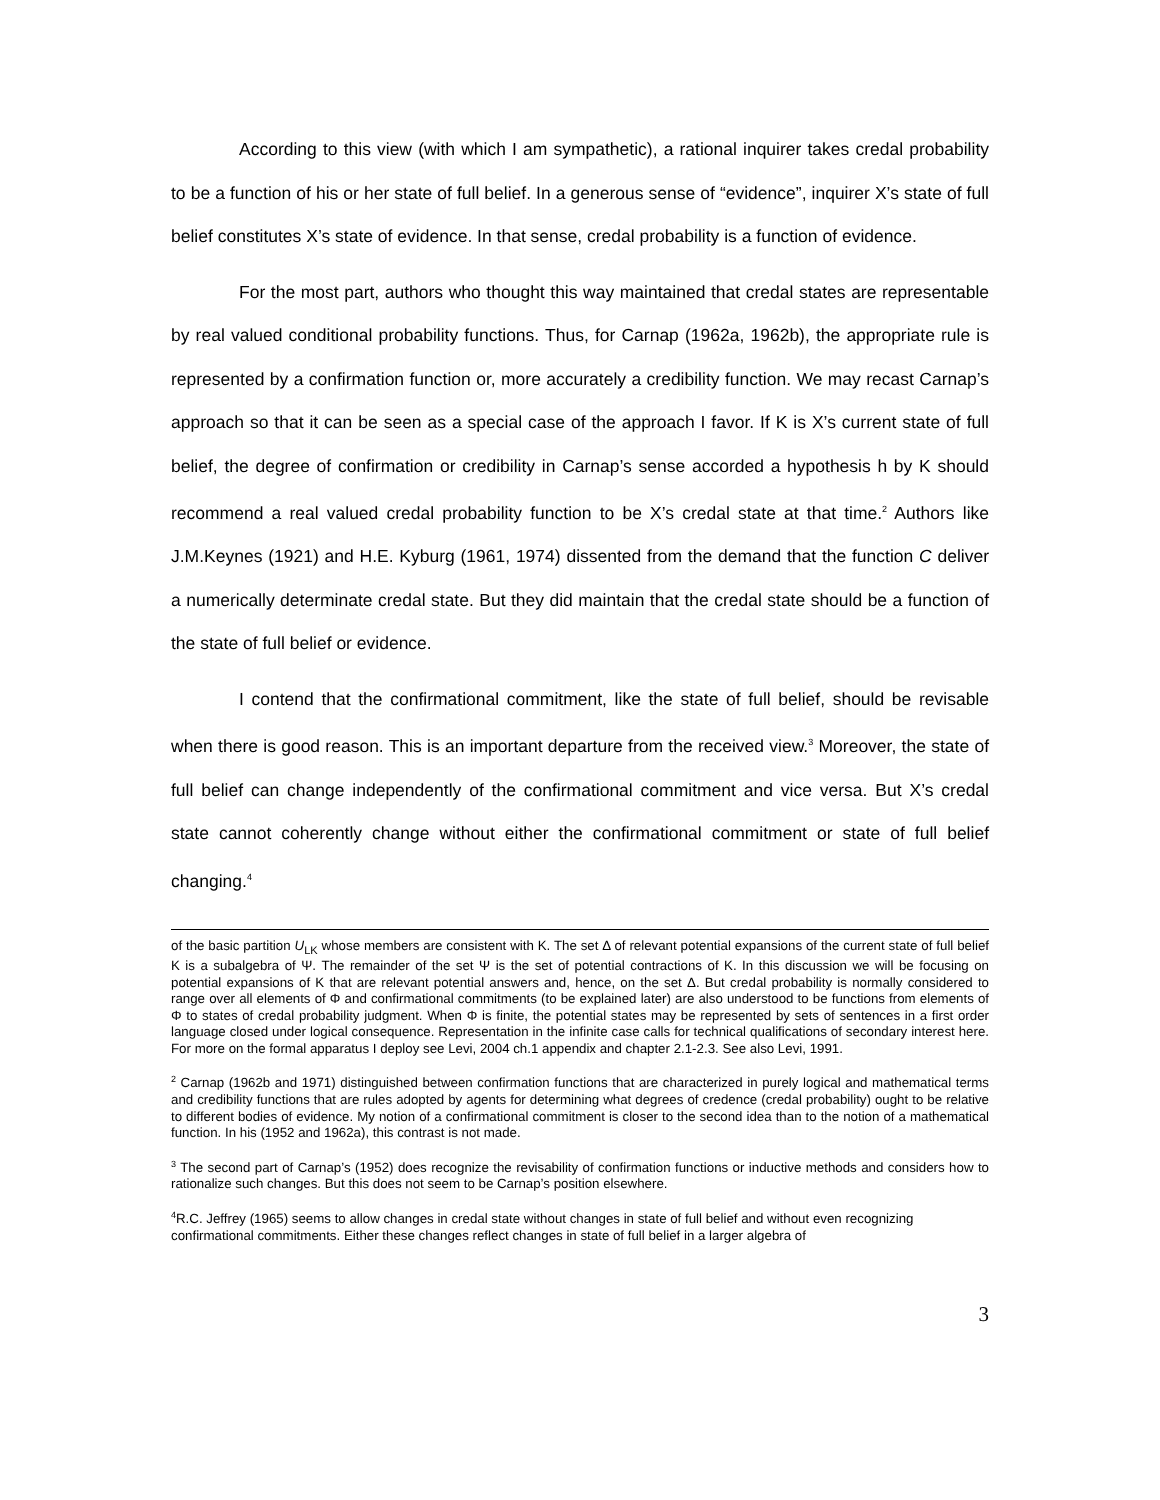According to this view (with which I am sympathetic), a rational inquirer takes credal probability to be a function of his or her state of full belief. In a generous sense of “evidence”, inquirer X’s state of full belief constitutes X’s state of evidence. In that sense, credal probability is a function of evidence.
For the most part, authors who thought this way maintained that credal states are representable by real valued conditional probability functions. Thus, for Carnap (1962a, 1962b), the appropriate rule is represented by a confirmation function or, more accurately a credibility function. We may recast Carnap’s approach so that it can be seen as a special case of the approach I favor. If K is X’s current state of full belief, the degree of confirmation or credibility in Carnap’s sense accorded a hypothesis h by K should recommend a real valued credal probability function to be X’s credal state at that time.<sup>2</sup> Authors like J.M.Keynes (1921) and H.E. Kyburg (1961, 1974) dissented from the demand that the function C deliver a numerically determinate credal state. But they did maintain that the credal state should be a function of the state of full belief or evidence.
I contend that the confirmational commitment, like the state of full belief, should be revisable when there is good reason. This is an important departure from the received view.<sup>3</sup> Moreover, the state of full belief can change independently of the confirmational commitment and vice versa. But X’s credal state cannot coherently change without either the confirmational commitment or state of full belief changing.<sup>4</sup>
of the basic partition U<sub>LK</sub> whose members are consistent with K. The set Δ of relevant potential expansions of the current state of full belief K is a subalgebra of Ψ. The remainder of the set Ψ is the set of potential contractions of K. In this discussion we will be focusing on potential expansions of K that are relevant potential answers and, hence, on the set Δ. But credal probability is normally considered to range over all elements of Φ and confirmational commitments (to be explained later) are also understood to be functions from elements of Φ to states of credal probability judgment. When Φ is finite, the potential states may be represented by sets of sentences in a first order language closed under logical consequence. Representation in the infinite case calls for technical qualifications of secondary interest here. For more on the formal apparatus I deploy see Levi, 2004 ch.1 appendix and chapter 2.1-2.3. See also Levi, 1991.
<sup>2</sup> Carnap (1962b and 1971) distinguished between confirmation functions that are characterized in purely logical and mathematical terms and credibility functions that are rules adopted by agents for determining what degrees of credence (credal probability) ought to be relative to different bodies of evidence. My notion of a confirmational commitment is closer to the second idea than to the notion of a mathematical function. In his (1952 and 1962a), this contrast is not made.
<sup>3</sup> The second part of Carnap’s (1952) does recognize the revisability of confirmation functions or inductive methods and considers how to rationalize such changes. But this does not seem to be Carnap’s position elsewhere.
<sup>4</sup> R.C. Jeffrey (1965) seems to allow changes in credal state without changes in state of full belief and without even recognizing confirmational commitments. Either these changes reflect changes in state of full belief in a larger algebra of
3